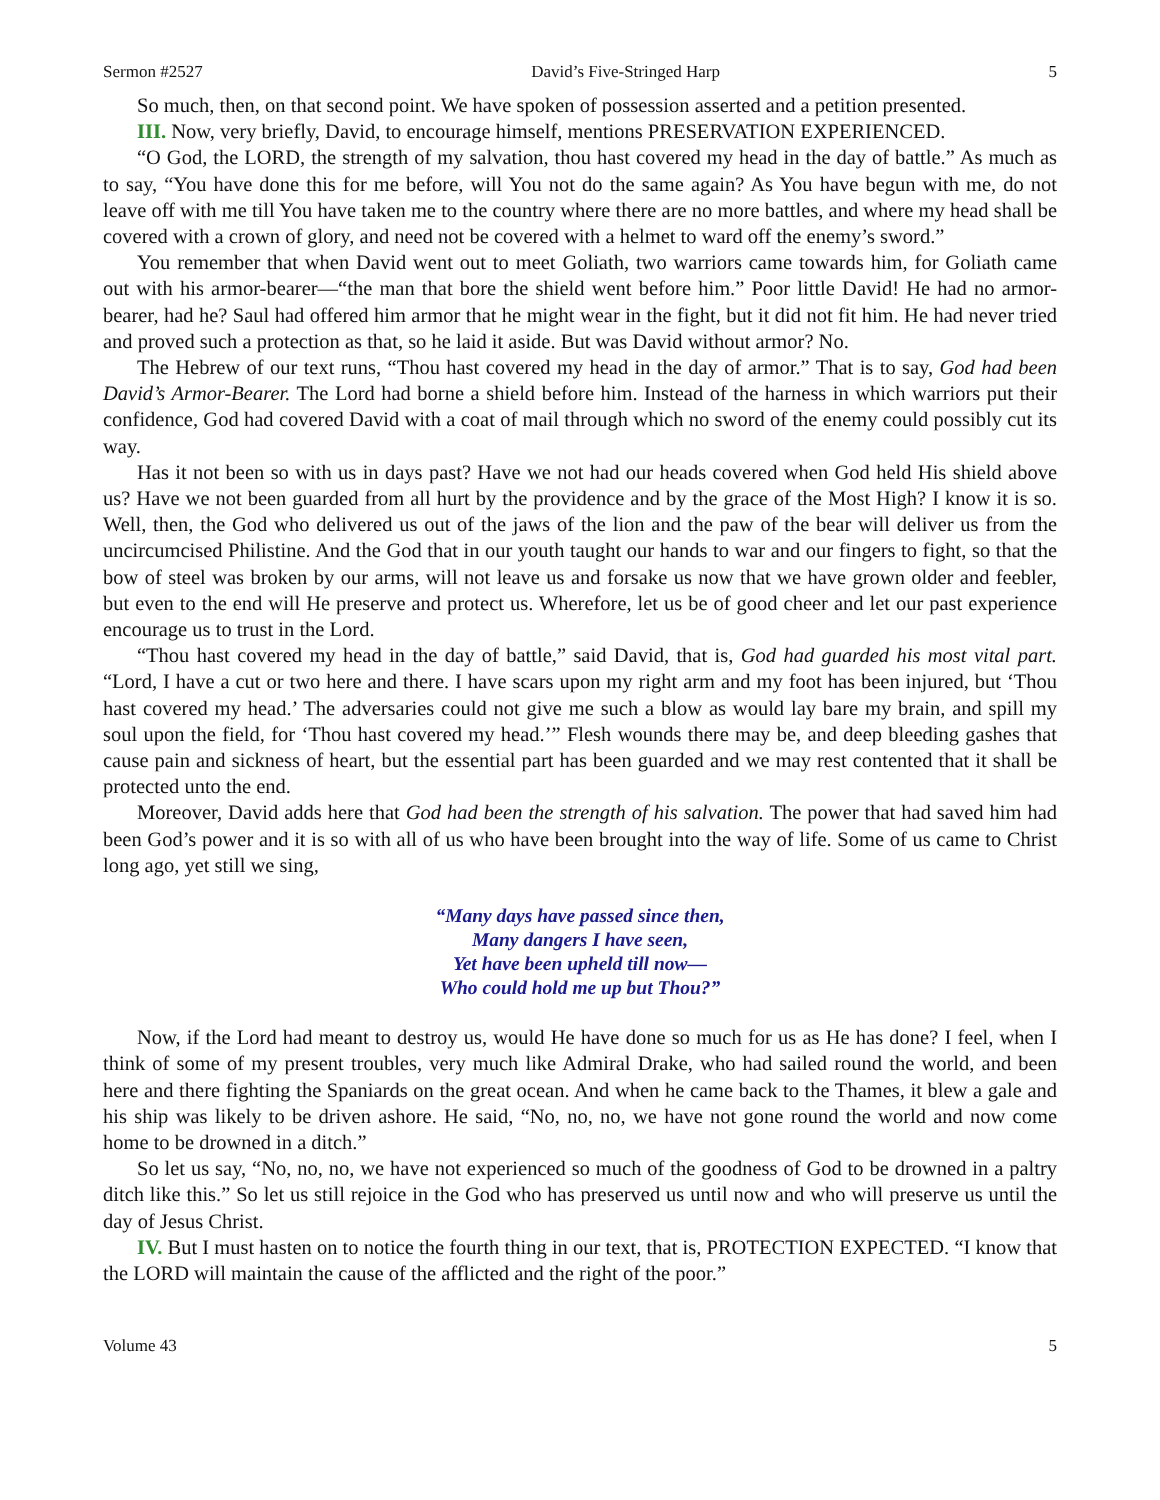Sermon #2527 David’s Five-Stringed Harp 5
So much, then, on that second point. We have spoken of possession asserted and a petition presented.
III. Now, very briefly, David, to encourage himself, mentions PRESERVATION EXPERIENCED.
“O God, the LORD, the strength of my salvation, thou hast covered my head in the day of battle.” As much as to say, “You have done this for me before, will You not do the same again? As You have begun with me, do not leave off with me till You have taken me to the country where there are no more battles, and where my head shall be covered with a crown of glory, and need not be covered with a helmet to ward off the enemy’s sword.”
You remember that when David went out to meet Goliath, two warriors came towards him, for Goliath came out with his armor-bearer—“the man that bore the shield went before him.” Poor little David! He had no armor-bearer, had he? Saul had offered him armor that he might wear in the fight, but it did not fit him. He had never tried and proved such a protection as that, so he laid it aside. But was David without armor? No.
The Hebrew of our text runs, “Thou hast covered my head in the day of armor.” That is to say, God had been David’s Armor-Bearer. The Lord had borne a shield before him. Instead of the harness in which warriors put their confidence, God had covered David with a coat of mail through which no sword of the enemy could possibly cut its way.
Has it not been so with us in days past? Have we not had our heads covered when God held His shield above us? Have we not been guarded from all hurt by the providence and by the grace of the Most High? I know it is so. Well, then, the God who delivered us out of the jaws of the lion and the paw of the bear will deliver us from the uncircumcised Philistine. And the God that in our youth taught our hands to war and our fingers to fight, so that the bow of steel was broken by our arms, will not leave us and forsake us now that we have grown older and feebler, but even to the end will He preserve and protect us. Wherefore, let us be of good cheer and let our past experience encourage us to trust in the Lord.
“Thou hast covered my head in the day of battle,” said David, that is, God had guarded his most vital part. “Lord, I have a cut or two here and there. I have scars upon my right arm and my foot has been injured, but ‘Thou hast covered my head.’ The adversaries could not give me such a blow as would lay bare my brain, and spill my soul upon the field, for ‘Thou hast covered my head.’” Flesh wounds there may be, and deep bleeding gashes that cause pain and sickness of heart, but the essential part has been guarded and we may rest contented that it shall be protected unto the end.
Moreover, David adds here that God had been the strength of his salvation. The power that had saved him had been God’s power and it is so with all of us who have been brought into the way of life. Some of us came to Christ long ago, yet still we sing,
“Many days have passed since then,
Many dangers I have seen,
Yet have been upheld till now—
Who could hold me up but Thou?”
Now, if the Lord had meant to destroy us, would He have done so much for us as He has done? I feel, when I think of some of my present troubles, very much like Admiral Drake, who had sailed round the world, and been here and there fighting the Spaniards on the great ocean. And when he came back to the Thames, it blew a gale and his ship was likely to be driven ashore. He said, “No, no, no, we have not gone round the world and now come home to be drowned in a ditch.”
So let us say, “No, no, no, we have not experienced so much of the goodness of God to be drowned in a paltry ditch like this.” So let us still rejoice in the God who has preserved us until now and who will preserve us until the day of Jesus Christ.
IV. But I must hasten on to notice the fourth thing in our text, that is, PROTECTION EXPECTED. “I know that the LORD will maintain the cause of the afflicted and the right of the poor.”
Volume 43 5